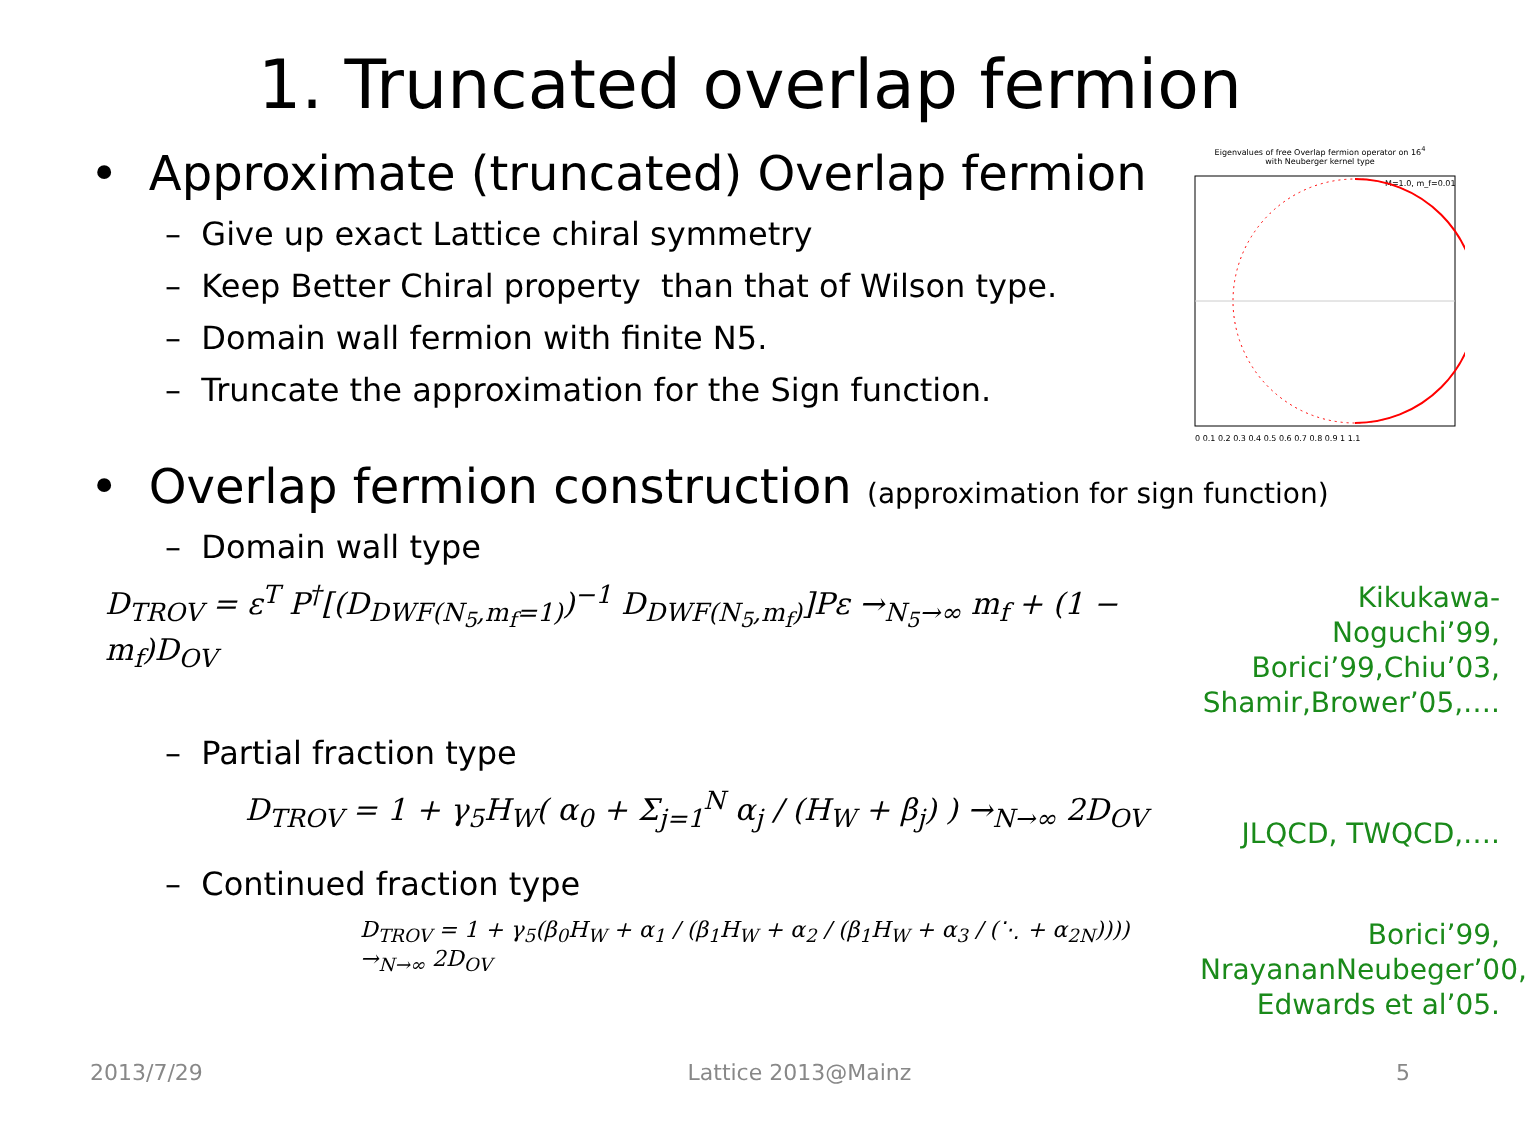1. Truncated overlap fermion
• Approximate (truncated) Overlap fermion
– Give up exact Lattice chiral symmetry
– Keep Better Chiral property than that of Wilson type.
– Domain wall fermion with finite N5.
– Truncate the approximation for the Sign function.
Eigenvalues of free Overlap fermion operator on 16<sup>4</sup>
with Neuberger kernel type
M=1.0, m_f=0.01
0 0.1 0.2 0.3 0.4 0.5 0.6 0.7 0.8 0.9 1 1.1
• Overlap fermion construction (approximation for sign function)
– Domain wall type
D<sub>TROV</sub> = ε<sup>T</sup> P<sup>†</sup>[(D<sub>DWF(N<sub>5</sub>,m<sub>f</sub>=1)</sub>)<sup>−1</sup> D<sub>DWF(N<sub>5</sub>,m<sub>f</sub>)</sub>]Pε →<sub>N<sub>5</sub>→∞</sub> m<sub>f</sub> + (1 − m<sub>f</sub>)D<sub>OV</sub>
Kikukawa-Noguchi’99,
Borici’99,Chiu’03,
Shamir,Brower’05,….
– Partial fraction type
D<sub>TROV</sub> = 1 + γ<sub>5</sub>H<sub>W</sub>( α<sub>0</sub> + Σ<sub>j=1</sub><sup>N</sup> α<sub>j</sub> / (H<sub>W</sub> + β<sub>j</sub>) ) →<sub>N→∞</sub> 2D<sub>OV</sub>
JLQCD, TWQCD,….
– Continued fraction type
D<sub>TROV</sub> = 1 + γ<sub>5</sub>(β<sub>0</sub>H<sub>W</sub> + α<sub>1</sub> / (β<sub>1</sub>H<sub>W</sub> + α<sub>2</sub> / (β<sub>1</sub>H<sub>W</sub> + α<sub>3</sub> / (⋱ + α<sub>2N</sub>)))) →<sub>N→∞</sub> 2D<sub>OV</sub>
Borici’99,
NrayananNeubeger’00,
Edwards et al’05.
2013/7/29 Lattice 2013@Mainz 5